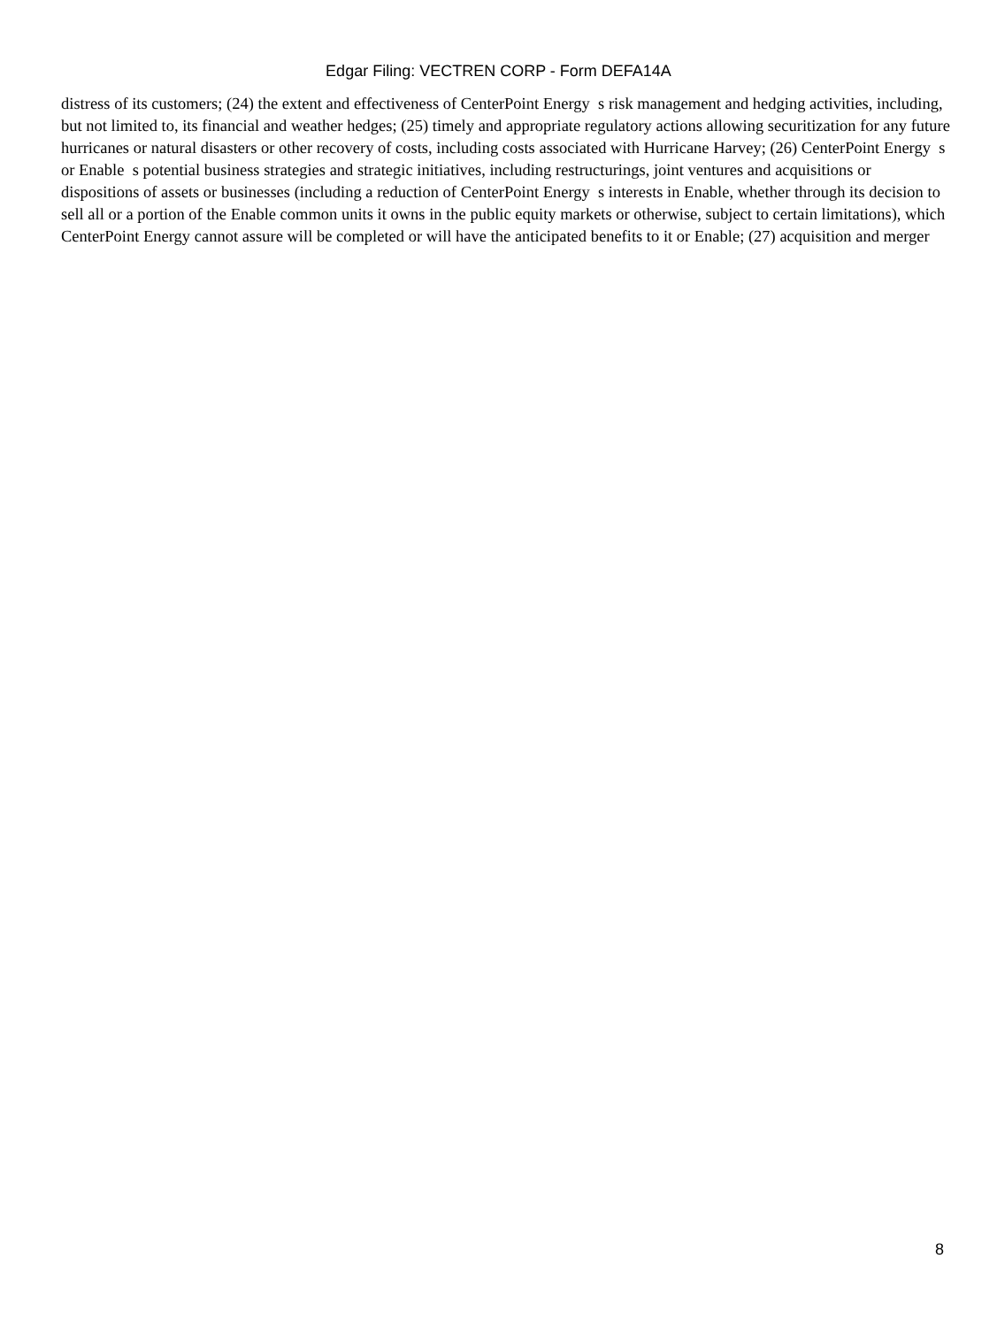Edgar Filing: VECTREN CORP - Form DEFA14A
distress of its customers; (24) the extent and effectiveness of CenterPoint Energy s risk management and hedging activities, including, but not limited to, its financial and weather hedges; (25) timely and appropriate regulatory actions allowing securitization for any future hurricanes or natural disasters or other recovery of costs, including costs associated with Hurricane Harvey; (26) CenterPoint Energy s or Enable s potential business strategies and strategic initiatives, including restructurings, joint ventures and acquisitions or dispositions of assets or businesses (including a reduction of CenterPoint Energy s interests in Enable, whether through its decision to sell all or a portion of the Enable common units it owns in the public equity markets or otherwise, subject to certain limitations), which CenterPoint Energy cannot assure will be completed or will have the anticipated benefits to it or Enable; (27) acquisition and merger
8